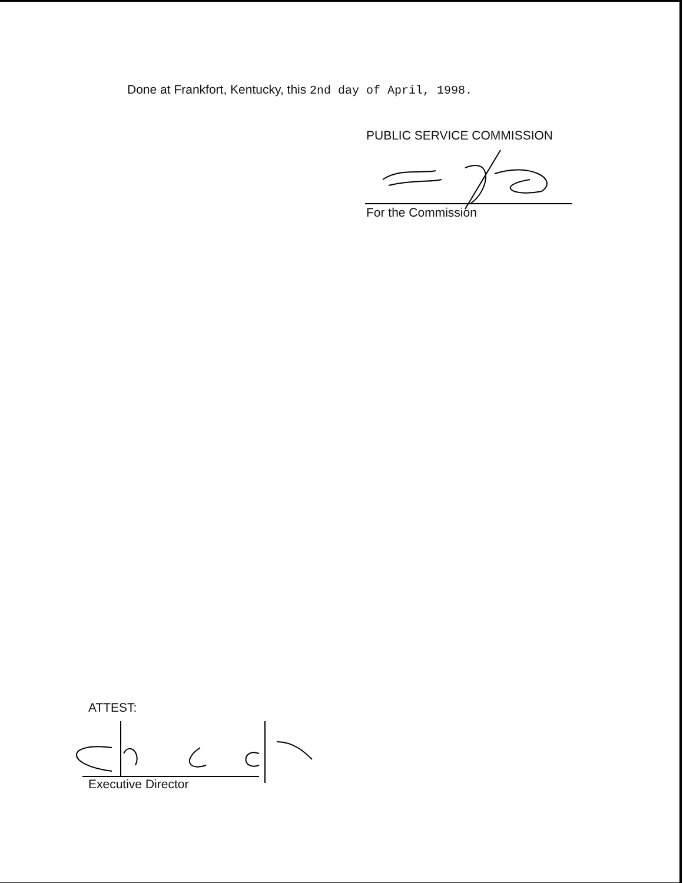Done at Frankfort, Kentucky, this 2nd day of April, 1998.
PUBLIC SERVICE COMMISSION
For the Commission
ATTEST:
Executive Director